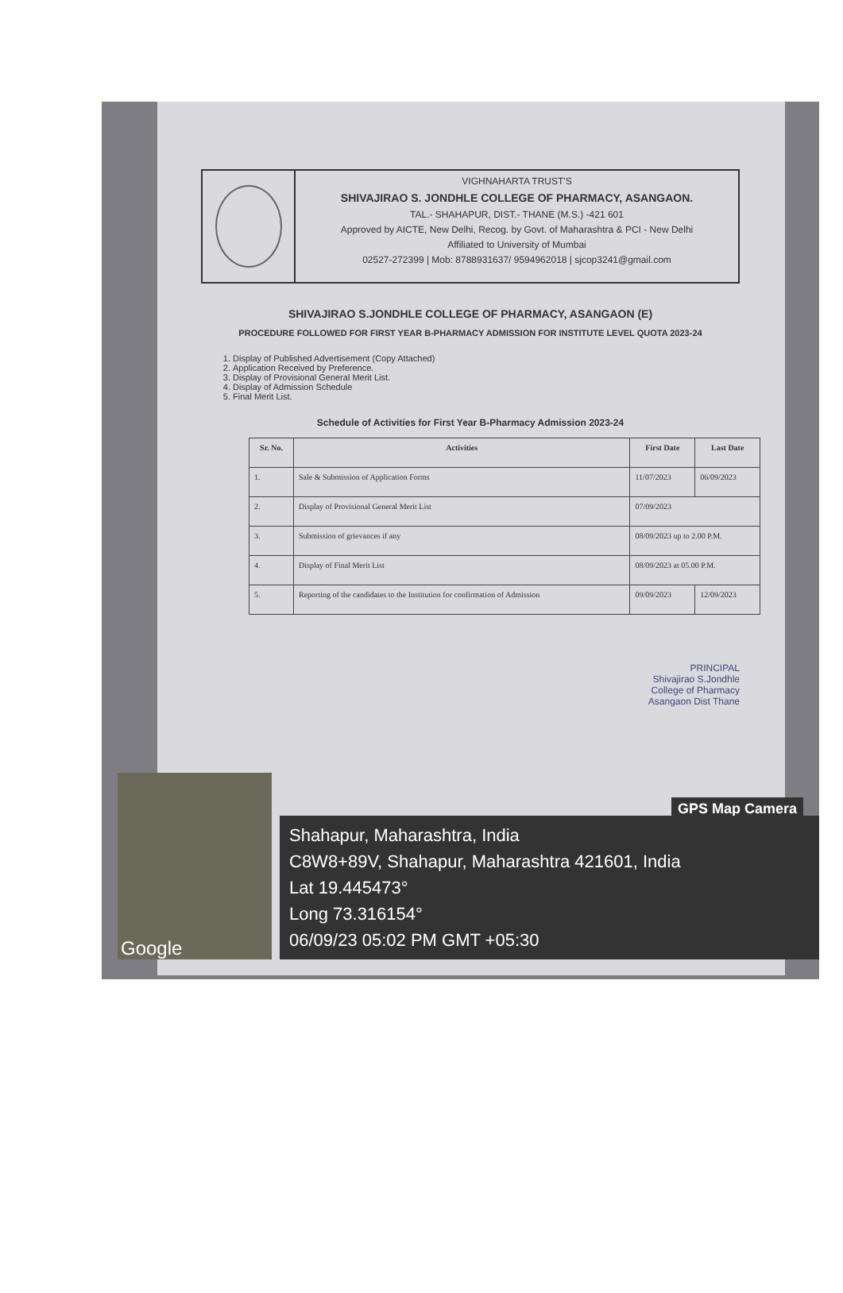VIGHNAHARTA TRUST'S
SHIVAJIRAO S. JONDHLE COLLEGE OF PHARMACY, ASANGAON.
TAL.- SHAHAPUR, DIST.- THANE (M.S.) -421 601
Approved by AICTE, New Delhi, Recog. by Govt. of Maharashtra & PCI - New Delhi
Affiliated to University of Mumbai
02527-272399 | Mob: 8788931637/ 9594962018 | sjcop3241@gmail.com
SHIVAJIRAO S.JONDHLE COLLEGE OF PHARMACY, ASANGAON (E)
PROCEDURE FOLLOWED FOR FIRST YEAR B-PHARMACY ADMISSION FOR INSTITUTE LEVEL QUOTA 2023-24
1. Display of Published Advertisement (Copy Attached)
2. Application Received by Preference.
3. Display of Provisional General Merit List.
4. Display of Admission Schedule
5. Final Merit List.
Schedule of Activities for First Year B-Pharmacy Admission 2023-24
| Sr. No. | Activities | First Date | Last Date |
| --- | --- | --- | --- |
| 1. | Sale & Submission of Application Forms | 11/07/2023 | 06/09/2023 |
| 2. | Display of Provisional General Merit List | 07/09/2023 | |
| 3. | Submission of grievances if any | 08/09/2023 up to 2.00 P.M. | |
| 4. | Display of Final Merit List | 08/09/2023 at 05.00 P.M. | |
| 5. | Reporting of the candidates to the Institution for confirmation of Admission | 09/09/2023 | 12/09/2023 |
PRINCIPAL
Shivajirao S.Jondhle
College of Pharmacy
Asangaon Dist Thane
GPS Map Camera
Google
Shahapur, Maharashtra, India
C8W8+89V, Shahapur, Maharashtra 421601, India
Lat 19.445473°
Long 73.316154°
06/09/23 05:02 PM GMT +05:30